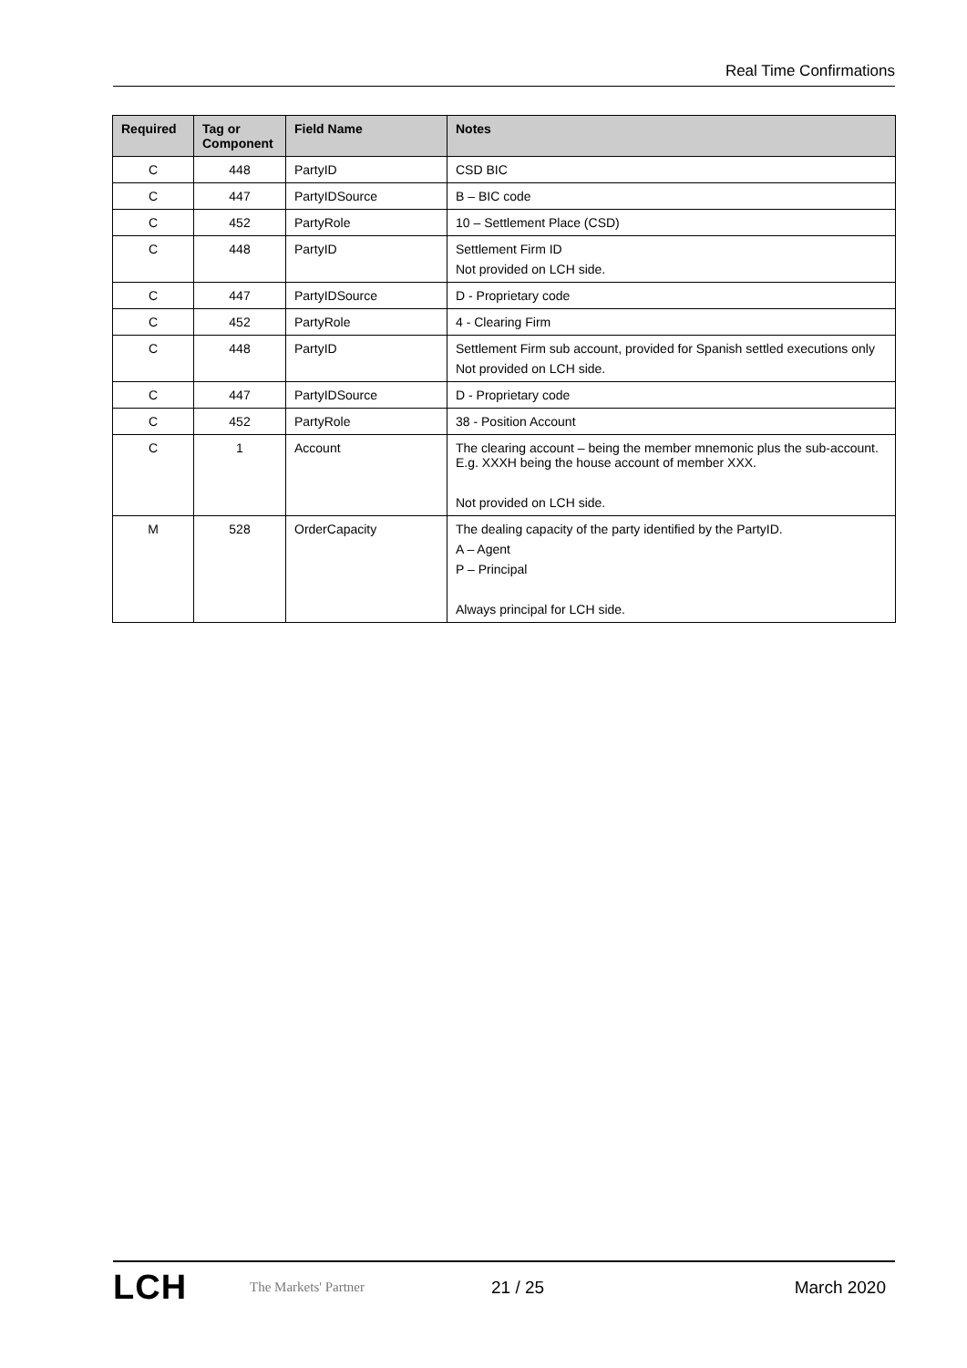Real Time Confirmations
| Required | Tag or Component | Field Name | Notes |
| --- | --- | --- | --- |
| C | 448 | PartyID | CSD BIC |
| C | 447 | PartyIDSource | B – BIC code |
| C | 452 | PartyRole | 10 – Settlement Place (CSD) |
| C | 448 | PartyID | Settlement Firm ID Not provided on LCH side. |
| C | 447 | PartyIDSource | D - Proprietary code |
| C | 452 | PartyRole | 4 - Clearing Firm |
| C | 448 | PartyID | Settlement Firm sub account, provided for Spanish settled executions only Not provided on LCH side. |
| C | 447 | PartyIDSource | D - Proprietary code |
| C | 452 | PartyRole | 38 - Position Account |
| C | 1 | Account | The clearing account – being the member mnemonic plus the sub-account. E.g. XXXH being the house account of member XXX. Not provided on LCH side. |
| M | 528 | OrderCapacity | The dealing capacity of the party identified by the PartyID. A – Agent P – Principal Always principal for LCH side. |
LCH The Markets' Partner 21 / 25 March 2020